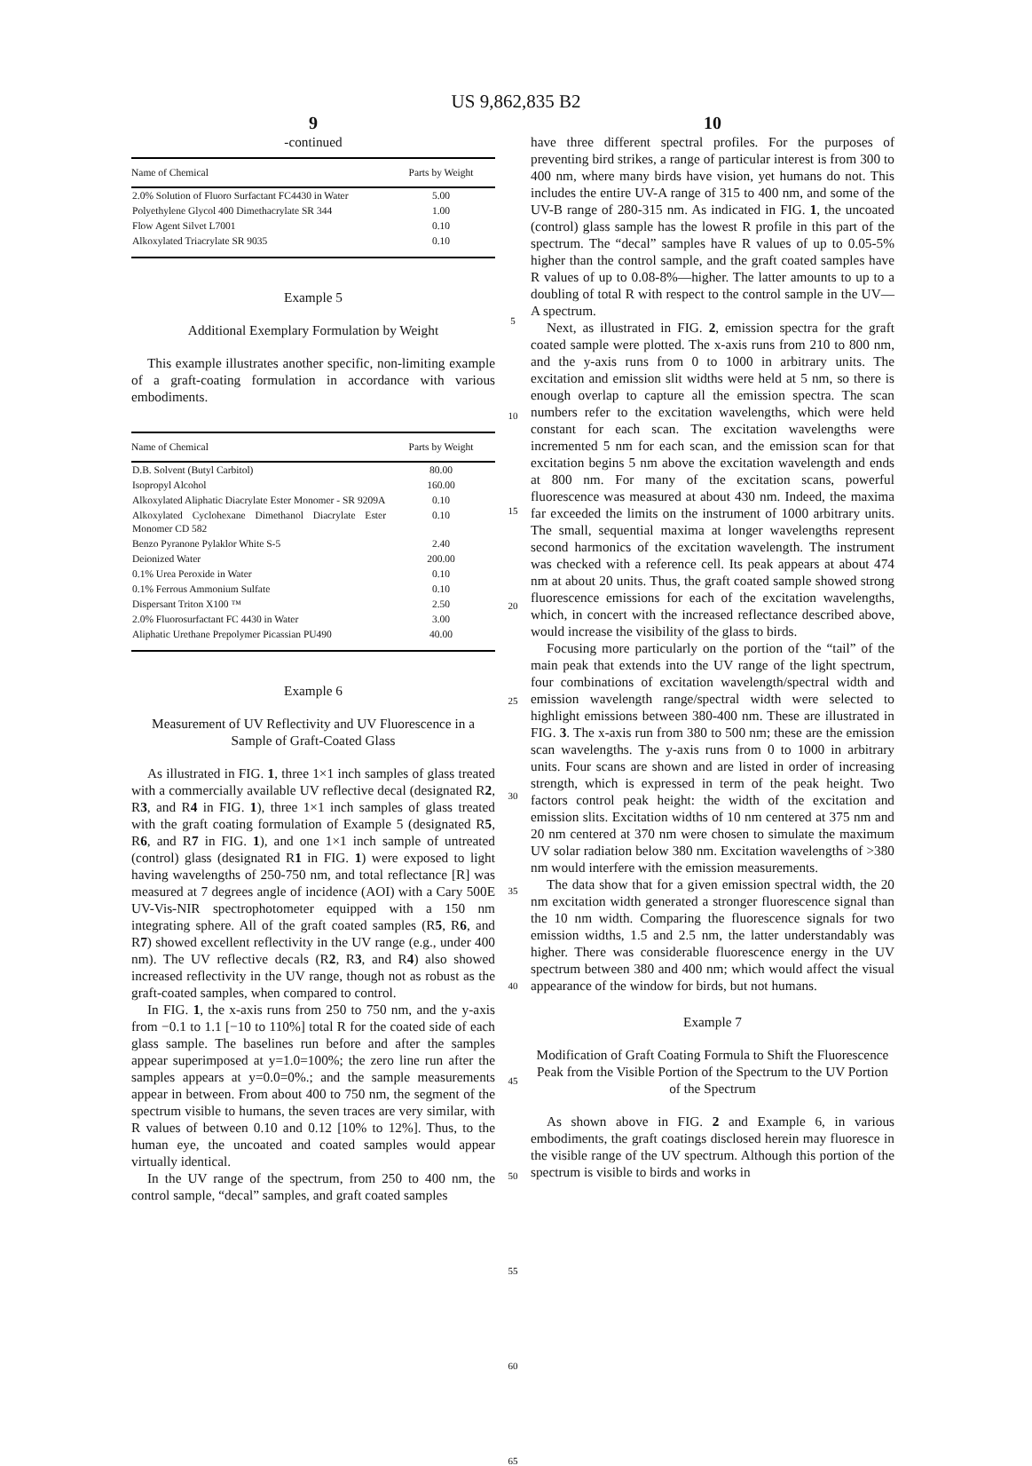US 9,862,835 B2
9
-continued
| Name of Chemical | Parts by Weight |
| --- | --- |
| 2.0% Solution of Fluoro Surfactant FC4430 in Water | 5.00 |
| Polyethylene Glycol 400 Dimethacrylate SR 344 | 1.00 |
| Flow Agent Silvet L7001 | 0.10 |
| Alkoxylated Triacrylate SR 9035 | 0.10 |
Example 5
Additional Exemplary Formulation by Weight
This example illustrates another specific, non-limiting example of a graft-coating formulation in accordance with various embodiments.
| Name of Chemical | Parts by Weight |
| --- | --- |
| D.B. Solvent (Butyl Carbitol) | 80.00 |
| Isopropyl Alcohol | 160.00 |
| Alkoxylated Aliphatic Diacrylate Ester Monomer - SR 9209A | 0.10 |
| Alkoxylated Cyclohexane Dimethanol Diacrylate Ester Monomer CD 582 | 0.10 |
| Benzo Pyranone Pylaklor White S-5 | 2.40 |
| Deionized Water | 200.00 |
| 0.1% Urea Peroxide in Water | 0.10 |
| 0.1% Ferrous Ammonium Sulfate | 0.10 |
| Dispersant Triton X100 ™ | 2.50 |
| 2.0% Fluorosurfactant FC 4430 in Water | 3.00 |
| Aliphatic Urethane Prepolymer Picassian PU490 | 40.00 |
Example 6
Measurement of UV Reflectivity and UV Fluorescence in a Sample of Graft-Coated Glass
As illustrated in FIG. 1, three 1×1 inch samples of glass treated with a commercially available UV reflective decal (designated R2, R3, and R4 in FIG. 1), three 1×1 inch samples of glass treated with the graft coating formulation of Example 5 (designated R5, R6, and R7 in FIG. 1), and one 1×1 inch sample of untreated (control) glass (designated R1 in FIG. 1) were exposed to light having wavelengths of 250-750 nm, and total reflectance [R] was measured at 7 degrees angle of incidence (AOI) with a Cary 500E UV-Vis-NIR spectrophotometer equipped with a 150 nm integrating sphere. All of the graft coated samples (R5, R6, and R7) showed excellent reflectivity in the UV range (e.g., under 400 nm). The UV reflective decals (R2, R3, and R4) also showed increased reflectivity in the UV range, though not as robust as the graft-coated samples, when compared to control.
In FIG. 1, the x-axis runs from 250 to 750 nm, and the y-axis from −0.1 to 1.1 [−10 to 110%] total R for the coated side of each glass sample. The baselines run before and after the samples appear superimposed at y=1.0=100%; the zero line run after the samples appears at y=0.0=0%.; and the sample measurements appear in between. From about 400 to 750 nm, the segment of the spectrum visible to humans, the seven traces are very similar, with R values of between 0.10 and 0.12 [10% to 12%]. Thus, to the human eye, the uncoated and coated samples would appear virtually identical.
In the UV range of the spectrum, from 250 to 400 nm, the control sample, “decal” samples, and graft coated samples
5
10
15
20
25
30
35
40
45
50
55
60
65
10
have three different spectral profiles. For the purposes of preventing bird strikes, a range of particular interest is from 300 to 400 nm, where many birds have vision, yet humans do not. This includes the entire UV-A range of 315 to 400 nm, and some of the UV-B range of 280-315 nm. As indicated in FIG. 1, the uncoated (control) glass sample has the lowest R profile in this part of the spectrum. The “decal” samples have R values of up to 0.05-5% higher than the control sample, and the graft coated samples have R values of up to 0.08-8%—higher. The latter amounts to up to a doubling of total R with respect to the control sample in the UV—A spectrum.
Next, as illustrated in FIG. 2, emission spectra for the graft coated sample were plotted. The x-axis runs from 210 to 800 nm, and the y-axis runs from 0 to 1000 in arbitrary units. The excitation and emission slit widths were held at 5 nm, so there is enough overlap to capture all the emission spectra. The scan numbers refer to the excitation wavelengths, which were held constant for each scan. The excitation wavelengths were incremented 5 nm for each scan, and the emission scan for that excitation begins 5 nm above the excitation wavelength and ends at 800 nm. For many of the excitation scans, powerful fluorescence was measured at about 430 nm. Indeed, the maxima far exceeded the limits on the instrument of 1000 arbitrary units. The small, sequential maxima at longer wavelengths represent second harmonics of the excitation wavelength. The instrument was checked with a reference cell. Its peak appears at about 474 nm at about 20 units. Thus, the graft coated sample showed strong fluorescence emissions for each of the excitation wavelengths, which, in concert with the increased reflectance described above, would increase the visibility of the glass to birds.
Focusing more particularly on the portion of the “tail” of the main peak that extends into the UV range of the light spectrum, four combinations of excitation wavelength/spectral width and emission wavelength range/spectral width were selected to highlight emissions between 380-400 nm. These are illustrated in FIG. 3. The x-axis run from 380 to 500 nm; these are the emission scan wavelengths. The y-axis runs from 0 to 1000 in arbitrary units. Four scans are shown and are listed in order of increasing strength, which is expressed in term of the peak height. Two factors control peak height: the width of the excitation and emission slits. Excitation widths of 10 nm centered at 375 nm and 20 nm centered at 370 nm were chosen to simulate the maximum UV solar radiation below 380 nm. Excitation wavelengths of >380 nm would interfere with the emission measurements.
The data show that for a given emission spectral width, the 20 nm excitation width generated a stronger fluorescence signal than the 10 nm width. Comparing the fluorescence signals for two emission widths, 1.5 and 2.5 nm, the latter understandably was higher. There was considerable fluorescence energy in the UV spectrum between 380 and 400 nm; which would affect the visual appearance of the window for birds, but not humans.
Example 7
Modification of Graft Coating Formula to Shift the Fluorescence Peak from the Visible Portion of the Spectrum to the UV Portion of the Spectrum
As shown above in FIG. 2 and Example 6, in various embodiments, the graft coatings disclosed herein may fluoresce in the visible range of the UV spectrum. Although this portion of the spectrum is visible to birds and works in